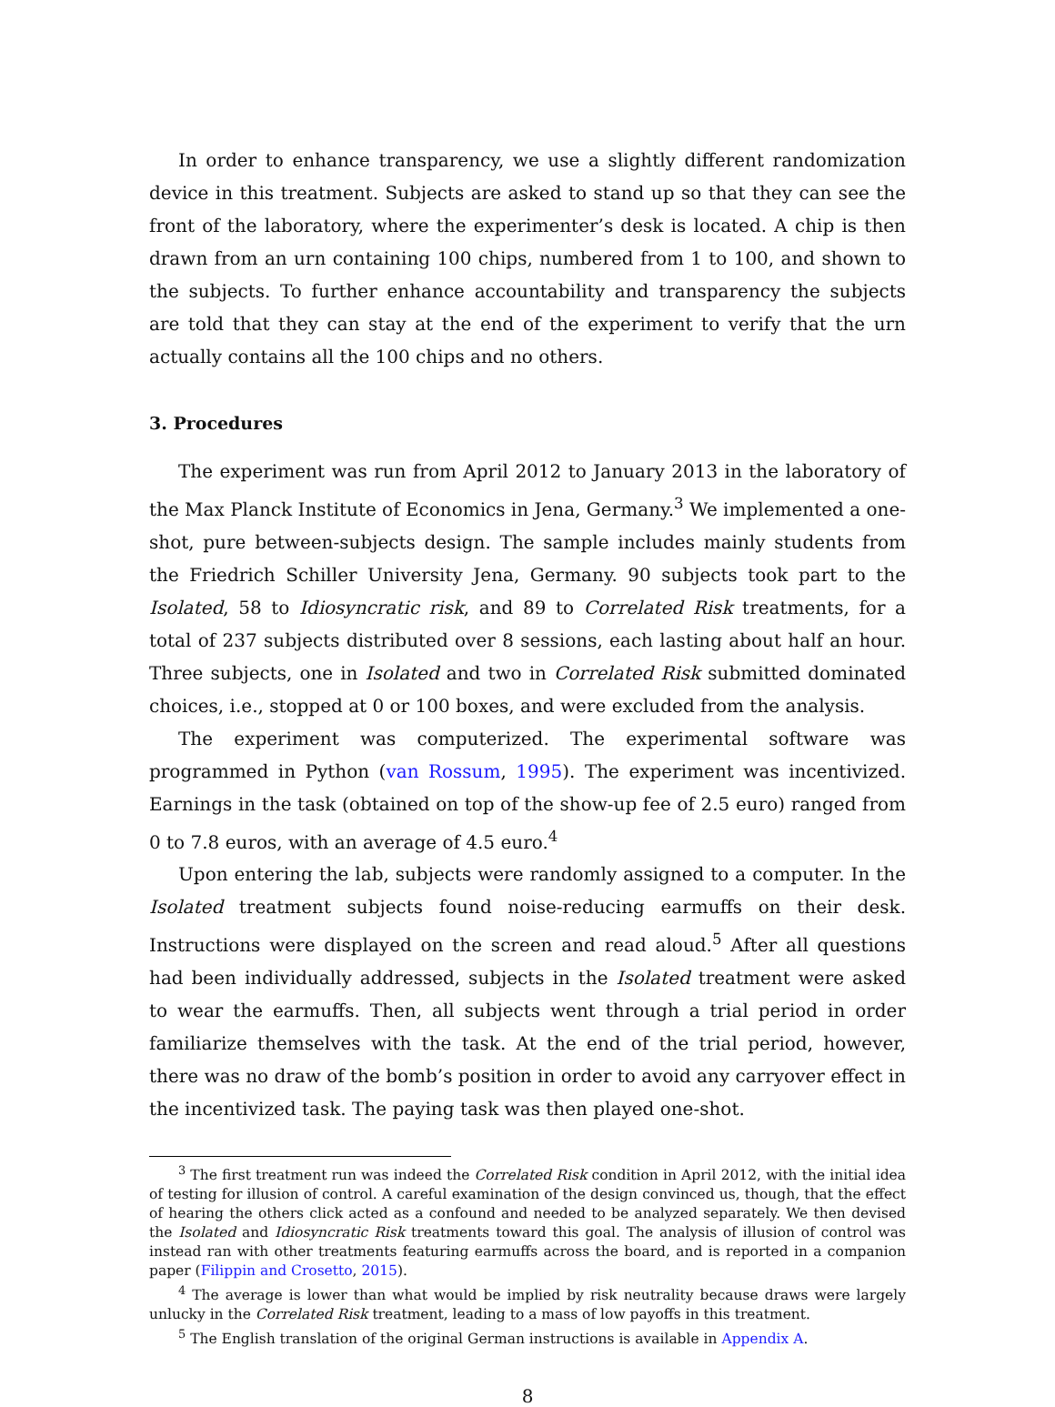In order to enhance transparency, we use a slightly different randomization device in this treatment. Subjects are asked to stand up so that they can see the front of the laboratory, where the experimenter’s desk is located. A chip is then drawn from an urn containing 100 chips, numbered from 1 to 100, and shown to the subjects. To further enhance accountability and transparency the subjects are told that they can stay at the end of the experiment to verify that the urn actually contains all the 100 chips and no others.
3. Procedures
The experiment was run from April 2012 to January 2013 in the laboratory of the Max Planck Institute of Economics in Jena, Germany.<sup>3</sup> We implemented a one-shot, pure between-subjects design. The sample includes mainly students from the Friedrich Schiller University Jena, Germany. 90 subjects took part to the Isolated, 58 to Idiosyncratic risk, and 89 to Correlated Risk treatments, for a total of 237 subjects distributed over 8 sessions, each lasting about half an hour. Three subjects, one in Isolated and two in Correlated Risk submitted dominated choices, i.e., stopped at 0 or 100 boxes, and were excluded from the analysis.
The experiment was computerized. The experimental software was programmed in Python (van Rossum, 1995). The experiment was incentivized. Earnings in the task (obtained on top of the show-up fee of 2.5 euro) ranged from 0 to 7.8 euros, with an average of 4.5 euro.<sup>4</sup>
Upon entering the lab, subjects were randomly assigned to a computer. In the Isolated treatment subjects found noise-reducing earmuffs on their desk. Instructions were displayed on the screen and read aloud.<sup>5</sup> After all questions had been individually addressed, subjects in the Isolated treatment were asked to wear the earmuffs. Then, all subjects went through a trial period in order familiarize themselves with the task. At the end of the trial period, however, there was no draw of the bomb’s position in order to avoid any carryover effect in the incentivized task. The paying task was then played one-shot.
<sup>3</sup> The first treatment run was indeed the Correlated Risk condition in April 2012, with the initial idea of testing for illusion of control. A careful examination of the design convinced us, though, that the effect of hearing the others click acted as a confound and needed to be analyzed separately. We then devised the Isolated and Idiosyncratic Risk treatments toward this goal. The analysis of illusion of control was instead ran with other treatments featuring earmuffs across the board, and is reported in a companion paper (Filippin and Crosetto, 2015).
<sup>4</sup> The average is lower than what would be implied by risk neutrality because draws were largely unlucky in the Correlated Risk treatment, leading to a mass of low payoffs in this treatment.
<sup>5</sup> The English translation of the original German instructions is available in Appendix A.
8